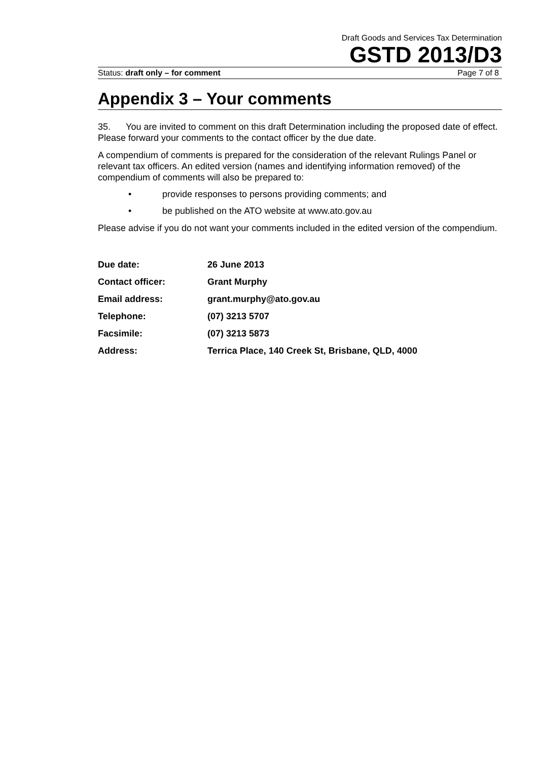Draft Goods and Services Tax Determination
GSTD 2013/D3
Status: draft only – for comment Page 7 of 8
Appendix 3 – Your comments
35. You are invited to comment on this draft Determination including the proposed date of effect. Please forward your comments to the contact officer by the due date.
A compendium of comments is prepared for the consideration of the relevant Rulings Panel or relevant tax officers. An edited version (names and identifying information removed) of the compendium of comments will also be prepared to:
• provide responses to persons providing comments; and
• be published on the ATO website at www.ato.gov.au
Please advise if you do not want your comments included in the edited version of the compendium.
| Due date: | 26 June 2013 |
| Contact officer: | Grant Murphy |
| Email address: | grant.murphy@ato.gov.au |
| Telephone: | (07) 3213 5707 |
| Facsimile: | (07) 3213 5873 |
| Address: | Terrica Place, 140 Creek St, Brisbane, QLD, 4000 |